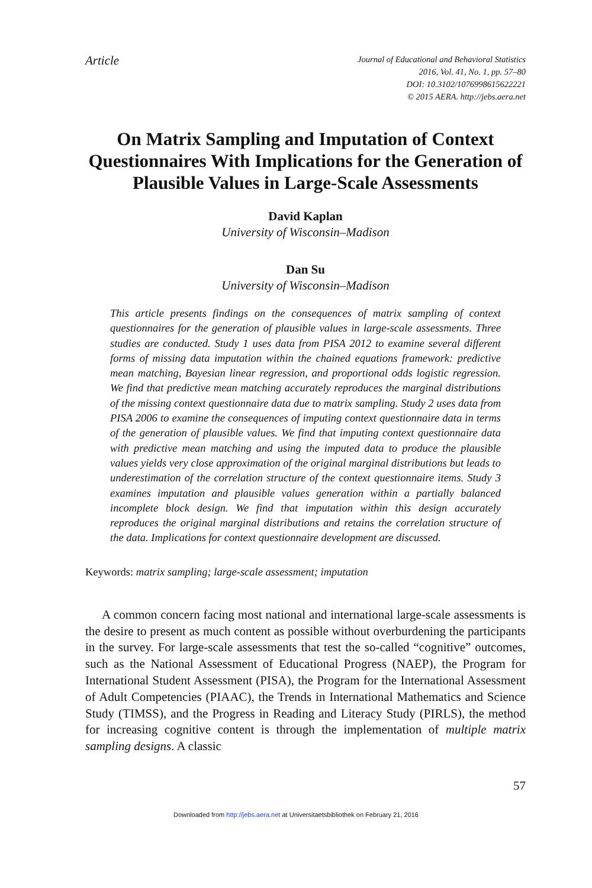Article
Journal of Educational and Behavioral Statistics
2016, Vol. 41, No. 1, pp. 57–80
DOI: 10.3102/1076998615622221
© 2015 AERA. http://jebs.aera.net
On Matrix Sampling and Imputation of Context Questionnaires With Implications for the Generation of Plausible Values in Large-Scale Assessments
David Kaplan
University of Wisconsin–Madison
Dan Su
University of Wisconsin–Madison
This article presents findings on the consequences of matrix sampling of context questionnaires for the generation of plausible values in large-scale assessments. Three studies are conducted. Study 1 uses data from PISA 2012 to examine several different forms of missing data imputation within the chained equations framework: predictive mean matching, Bayesian linear regression, and proportional odds logistic regression. We find that predictive mean matching accurately reproduces the marginal distributions of the missing context questionnaire data due to matrix sampling. Study 2 uses data from PISA 2006 to examine the consequences of imputing context questionnaire data in terms of the generation of plausible values. We find that imputing context questionnaire data with predictive mean matching and using the imputed data to produce the plausible values yields very close approximation of the original marginal distributions but leads to underestimation of the correlation structure of the context questionnaire items. Study 3 examines imputation and plausible values generation within a partially balanced incomplete block design. We find that imputation within this design accurately reproduces the original marginal distributions and retains the correlation structure of the data. Implications for context questionnaire development are discussed.
Keywords: matrix sampling; large-scale assessment; imputation
A common concern facing most national and international large-scale assessments is the desire to present as much content as possible without overburdening the participants in the survey. For large-scale assessments that test the so-called “cognitive” outcomes, such as the National Assessment of Educational Progress (NAEP), the Program for International Student Assessment (PISA), the Program for the International Assessment of Adult Competencies (PIAAC), the Trends in International Mathematics and Science Study (TIMSS), and the Progress in Reading and Literacy Study (PIRLS), the method for increasing cognitive content is through the implementation of multiple matrix sampling designs. A classic
57
Downloaded from http://jebs.aera.net at Universitaetsbibliothek on February 21, 2016